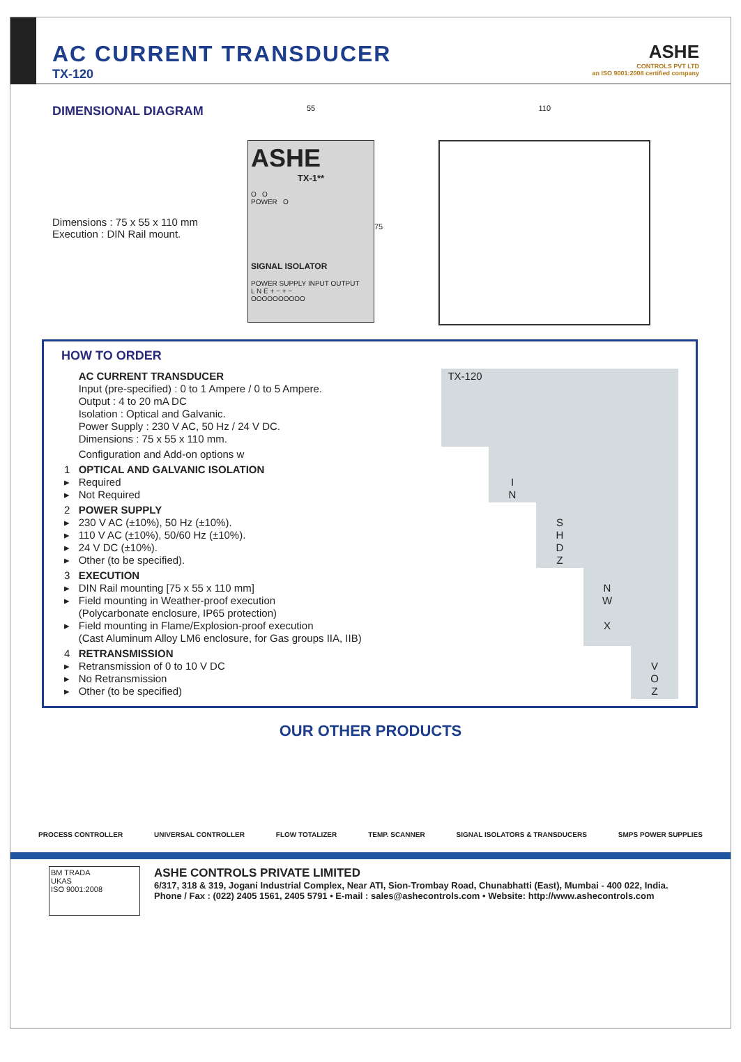AC CURRENT TRANSDUCER
TX-120
ASHE
CONTROLS PVT LTD
an ISO 9001:2008 certified company
DIMENSIONAL DIAGRAM
Dimensions : 75 x 55 x 110 mm
Execution : DIN Rail mount.
55
ASHE
TX-1**
O O
POWER O
SIGNAL ISOLATOR
POWER SUPPLY INPUT OUTPUT
L N E + − + −
OOOOOOOOOO
75
110
HOW TO ORDER
| | AC CURRENT TRANSDUCER Input (pre-specified) : 0 to 1 Ampere / 0 to 5 Ampere. Output : 4 to 20 mA DC Isolation : Optical and Galvanic. Power Supply : 230 V AC, 50 Hz / 24 V DC. Dimensions : 75 x 55 x 110 mm. | TX-120 | | | | |
| | Configuration and Add-on options w | | | | | |
| 1 ▸ ▸ | OPTICAL AND GALVANIC ISOLATION Required Not Required | | I N | | | |
| 2 ▸ ▸ ▸ ▸ | POWER SUPPLY 230 V AC (±10%), 50 Hz (±10%). 110 V AC (±10%), 50/60 Hz (±10%). 24 V DC (±10%). Other (to be specified). | | | S H D Z | | |
| 3 ▸ ▸ ▸ | EXECUTION DIN Rail mounting [75 x 55 x 110 mm] Field mounting in Weather-proof execution (Polycarbonate enclosure, IP65 protection) Field mounting in Flame/Explosion-proof execution (Cast Aluminum Alloy LM6 enclosure, for Gas groups IIA, IIB) | | | | N W X | |
| 4 ▸ ▸ ▸ | RETRANSMISSION Retransmission of 0 to 10 V DC No Retransmission Other (to be specified) | | | | | V O Z |
OUR OTHER PRODUCTS
PROCESS CONTROLLER UNIVERSAL CONTROLLER FLOW TOTALIZER TEMP. SCANNER SIGNAL ISOLATORS & TRANSDUCERS SMPS POWER SUPPLIES
BM TRADA
UKAS
ISO 9001:2008
ASHE CONTROLS PRIVATE LIMITED
6/317, 318 & 319, Jogani Industrial Complex, Near ATI, Sion-Trombay Road, Chunabhatti (East), Mumbai - 400 022, India.
Phone / Fax : (022) 2405 1561, 2405 5791 • E-mail : sales@ashecontrols.com • Website: http://www.ashecontrols.com